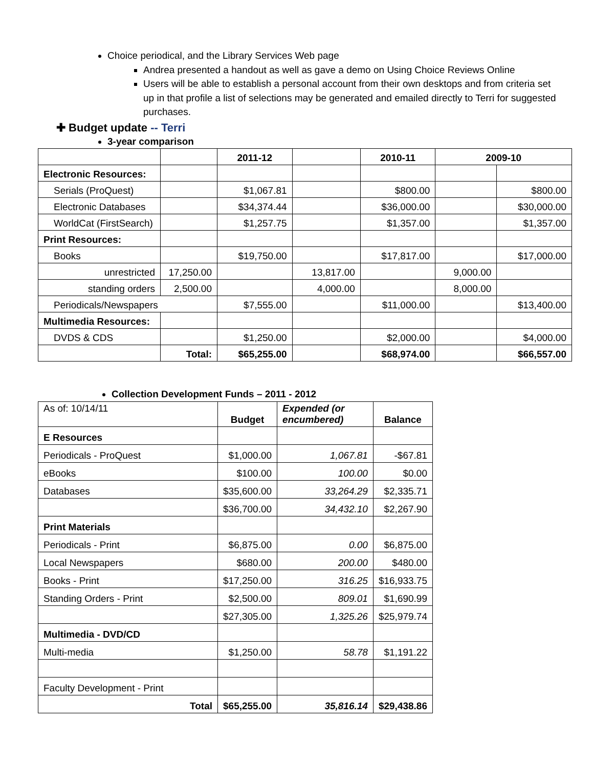Choice periodical, and the Library Services Web page
Andrea presented a handout as well as gave a demo on Using Choice Reviews Online
Users will be able to establish a personal account from their own desktops and from criteria set up in that profile a list of selections may be generated and emailed directly to Terri for suggested purchases.
✚ Budget update -- Terri
3-year comparison
| | | 2011-12 | | 2010-11 | 2009-10 | |
| Electronic Resources: | | | | | | |
| Serials (ProQuest) | | $1,067.81 | | $800.00 | | $800.00 |
| Electronic Databases | | $34,374.44 | | $36,000.00 | | $30,000.00 |
| WorldCat (FirstSearch) | | $1,257.75 | | $1,357.00 | | $1,357.00 |
| Print Resources: | | | | | | |
| Books | | $19,750.00 | | $17,817.00 | | $17,000.00 |
| unrestricted | 17,250.00 | | 13,817.00 | | 9,000.00 | |
| standing orders | 2,500.00 | | 4,000.00 | | 8,000.00 | |
| Periodicals/Newspapers | | $7,555.00 | | $11,000.00 | | $13,400.00 |
| Multimedia Resources: | | | | | | |
| DVDS & CDS | | $1,250.00 | | $2,000.00 | | $4,000.00 |
| | Total: | $65,255.00 | | $68,974.00 | | $66,557.00 |
Collection Development Funds – 2011 - 2012
| As of: 10/14/11 | Budget | Expended (or encumbered) | Balance |
| E Resources | | | |
| Periodicals - ProQuest | $1,000.00 | 1,067.81 | -$67.81 |
| eBooks | $100.00 | 100.00 | $0.00 |
| Databases | $35,600.00 | 33,264.29 | $2,335.71 |
| | $36,700.00 | 34,432.10 | $2,267.90 |
| Print Materials | | | |
| Periodicals - Print | $6,875.00 | 0.00 | $6,875.00 |
| Local Newspapers | $680.00 | 200.00 | $480.00 |
| Books - Print | $17,250.00 | 316.25 | $16,933.75 |
| Standing Orders - Print | $2,500.00 | 809.01 | $1,690.99 |
| | $27,305.00 | 1,325.26 | $25,979.74 |
| Multimedia - DVD/CD | | | |
| Multi-media | $1,250.00 | 58.78 | $1,191.22 |
| Faculty Development - Print | | | |
| Total | $65,255.00 | 35,816.14 | $29,438.86 |